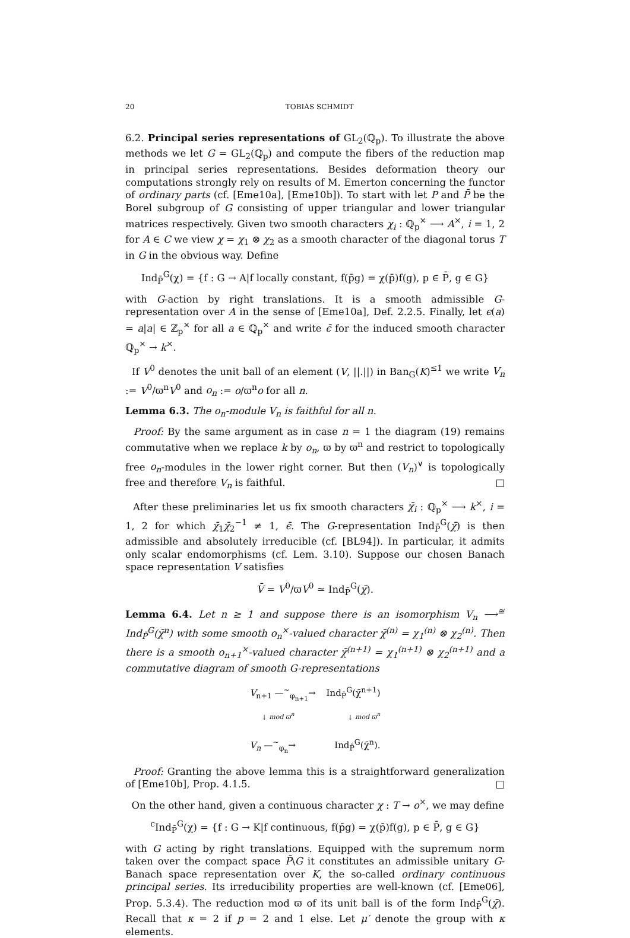20 TOBIAS SCHMIDT
6.2. Principal series representations of GL<sub>2</sub>(ℚ<sub>p</sub>). To illustrate the above methods we let G = GL<sub>2</sub>(ℚ<sub>p</sub>) and compute the fibers of the reduction map in principal series representations. Besides deformation theory our computations strongly rely on results of M. Emerton concerning the functor of ordinary parts (cf. [Eme10a], [Eme10b]). To start with let P and P̄ be the Borel subgroup of G consisting of upper triangular and lower triangular matrices respectively. Given two smooth characters χ<sub>i</sub> : ℚ<sub>p</sub><sup>×</sup> ⟶ A<sup>×</sup>, i = 1, 2 for A ∈ C we view χ = χ<sub>1</sub> ⊗ χ<sub>2</sub> as a smooth character of the diagonal torus T in G in the obvious way. Define
Ind<sub>P̄</sub><sup>G</sup>(χ) = {f : G → A|f locally constant, f(p̄g) = χ(p̄)f(g), p ∈ P̄, g ∈ G}
with G-action by right translations. It is a smooth admissible G-representation over A in the sense of [Eme10a], Def. 2.2.5. Finally, let ϵ(a) = a|a| ∈ ℤ<sub>p</sub><sup>×</sup> for all a ∈ ℚ<sub>p</sub><sup>×</sup> and write ϵ̄ for the induced smooth character ℚ<sub>p</sub><sup>×</sup> → k<sup>×</sup>.
If V<sup>0</sup> denotes the unit ball of an element (V, ||.||) in Ban<sub>G</sub>(K)<sup>≤1</sup> we write V<sub>n</sub> := V<sup>0</sup>/ϖ<sup>n</sup>V<sup>0</sup> and o<sub>n</sub> := o/ϖ<sup>n</sup>o for all n.
Lemma 6.3. The o<sub>n</sub>-module V<sub>n</sub> is faithful for all n.
Proof: By the same argument as in case n = 1 the diagram (19) remains commutative when we replace k by o<sub>n</sub>, ϖ by ϖ<sup>n</sup> and restrict to topologically free o<sub>n</sub>-modules in the lower right corner. But then (V<sub>n</sub>)<sup>∨</sup> is topologically free and therefore V<sub>n</sub> is faithful. □
After these preliminaries let us fix smooth characters χ̄<sub>i</sub> : ℚ<sub>p</sub><sup>×</sup> ⟶ k<sup>×</sup>, i = 1, 2 for which χ̄<sub>1</sub>χ̄<sub>2</sub><sup>−1</sup> ≠ 1, ϵ̄. The G-representation Ind<sub>P̄</sub><sup>G</sup>(χ̄) is then admissible and absolutely irreducible (cf. [BL94]). In particular, it admits only scalar endomorphisms (cf. Lem. 3.10). Suppose our chosen Banach space representation V satisfies
V̄ = V<sup>0</sup>/ϖV<sup>0</sup> ≃ Ind<sub>P̄</sub><sup>G</sup>(χ̄).
Lemma 6.4. Let n ≥ 1 and suppose there is an isomorphism V<sub>n</sub> ⟶<sup>≅</sup> Ind<sub>P̄</sub><sup>G</sup>(χ̄<sup>n</sup>) with some smooth o<sub>n</sub><sup>×</sup>-valued character χ̄<sup>(n)</sup> = χ<sub>1</sub><sup>(n)</sup> ⊗ χ<sub>2</sub><sup>(n)</sup>. Then there is a smooth o<sub>n+1</sub><sup>×</sup>-valued character χ̄<sup>(n+1)</sup> = χ<sub>1</sub><sup>(n+1)</sup> ⊗ χ<sub>2</sub><sup>(n+1)</sup> and a commutative diagram of smooth G-representations
V<sub>n+1</sub> —<sup>∼</sup><sub>φ<sub>n+1</sub></sub>→ Ind<sub>P̄</sub><sup>G</sup>(χ̄<sup>n+1</sup>)
↓ mod ϖ<sup>n</sup> ↓ mod ϖ<sup>n</sup>
V<sub>n</sub> —<sup>∼</sup><sub>φ<sub>n</sub></sub>→ Ind<sub>P̄</sub><sup>G</sup>(χ̄<sup>n</sup>).
Proof: Granting the above lemma this is a straightforward generalization of [Eme10b], Prop. 4.1.5. □
On the other hand, given a continuous character χ : T → o<sup>×</sup>, we may define
<sup>c</sup> Ind<sub>P̄</sub><sup>G</sup>(χ) = {f : G → K|f continuous, f(p̄g) = χ(p̄)f(g), p ∈ P̄, g ∈ G}
with G acting by right translations. Equipped with the supremum norm taken over the compact space P̄\G it constitutes an admissible unitary G-Banach space representation over K, the so-called ordinary continuous principal series. Its irreducibility properties are well-known (cf. [Eme06], Prop. 5.3.4). The reduction mod ϖ of its unit ball is of the form Ind<sub>P̄</sub><sup>G</sup>(χ̄). Recall that κ = 2 if p = 2 and 1 else. Let μ′ denote the group with κ elements.